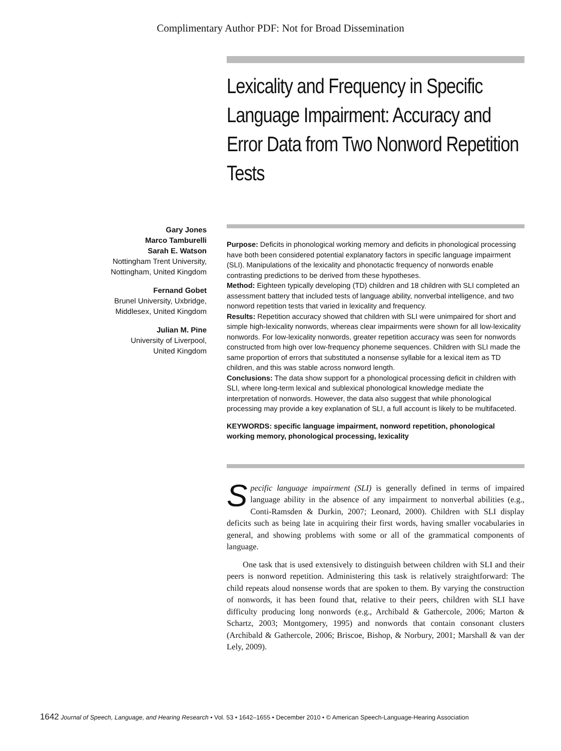Complimentary Author PDF: Not for Broad Dissemination
Lexicality and Frequency in Specific Language Impairment: Accuracy and Error Data from Two Nonword Repetition Tests
Gary Jones
Marco Tamburelli
Sarah E. Watson
Nottingham Trent University,
Nottingham, United Kingdom
Fernand Gobet
Brunel University, Uxbridge,
Middlesex, United Kingdom
Julian M. Pine
University of Liverpool,
United Kingdom
Purpose: Deficits in phonological working memory and deficits in phonological processing have both been considered potential explanatory factors in specific language impairment (SLI). Manipulations of the lexicality and phonotactic frequency of nonwords enable contrasting predictions to be derived from these hypotheses.
Method: Eighteen typically developing (TD) children and 18 children with SLI completed an assessment battery that included tests of language ability, nonverbal intelligence, and two nonword repetition tests that varied in lexicality and frequency.
Results: Repetition accuracy showed that children with SLI were unimpaired for short and simple high-lexicality nonwords, whereas clear impairments were shown for all low-lexicality nonwords. For low-lexicality nonwords, greater repetition accuracy was seen for nonwords constructed from high over low-frequency phoneme sequences. Children with SLI made the same proportion of errors that substituted a nonsense syllable for a lexical item as TD children, and this was stable across nonword length.
Conclusions: The data show support for a phonological processing deficit in children with SLI, where long-term lexical and sublexical phonological knowledge mediate the interpretation of nonwords. However, the data also suggest that while phonological processing may provide a key explanation of SLI, a full account is likely to be multifaceted.
KEYWORDS: specific language impairment, nonword repetition, phonological working memory, phonological processing, lexicality
Specific language impairment (SLI) is generally defined in terms of impaired language ability in the absence of any impairment to nonverbal abilities (e.g., Conti-Ramsden & Durkin, 2007; Leonard, 2000). Children with SLI display deficits such as being late in acquiring their first words, having smaller vocabularies in general, and showing problems with some or all of the grammatical components of language.
One task that is used extensively to distinguish between children with SLI and their peers is nonword repetition. Administering this task is relatively straightforward: The child repeats aloud nonsense words that are spoken to them. By varying the construction of nonwords, it has been found that, relative to their peers, children with SLI have difficulty producing long nonwords (e.g., Archibald & Gathercole, 2006; Marton & Schartz, 2003; Montgomery, 1995) and nonwords that contain consonant clusters (Archibald & Gathercole, 2006; Briscoe, Bishop, & Norbury, 2001; Marshall & van der Lely, 2009).
1642 Journal of Speech, Language, and Hearing Research • Vol. 53 • 1642–1655 • December 2010 • © American Speech-Language-Hearing Association